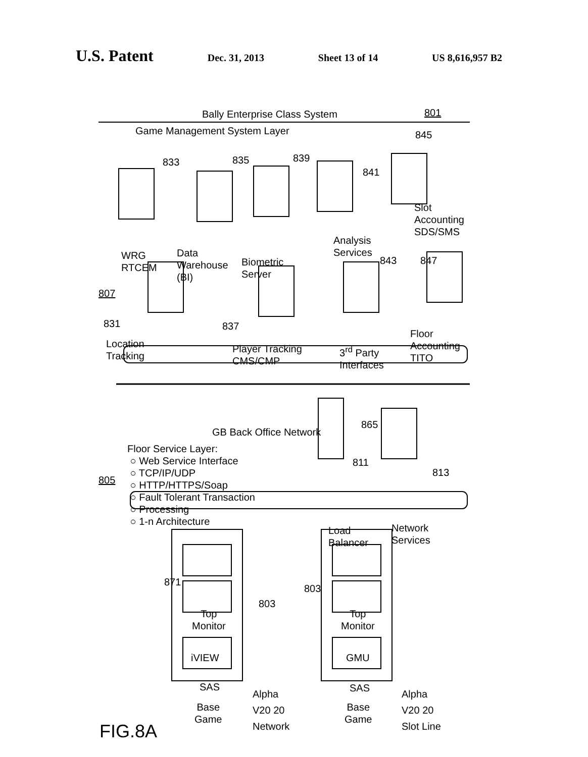U.S. Patent Dec. 31, 2013 Sheet 13 of 14 US 8,616,957 B2
Bally Enterprise Class System 801
Game Management System Layer 845
833 835 839
841
Slot
Accounting
SDS/SMS
WRG
RTCEM
Data
Warehouse
(BI)
Biometric
Server
Analysis
Services
843 847
807
831
Location
Tracking
837
Player Tracking
CMS/CMP
3<sup>rd</sup> Party
Interfaces
Floor
Accounting
TITO
865
GB Back Office Network
Floor Service Layer:
○ Web Service Interface
○ TCP/IP/UDP
○ HTTP/HTTPS/Soap
○ Fault Tolerant Transaction
○ Processing
○ 1-n Architecture
805
811
813
Load
Balancer
Network
Services
871
803
803
Top
Monitor
iVIEW
SAS
Base
Game
Alpha
V20 20
Network
Top
Monitor
GMU
SAS
Base
Game
Alpha
V20 20
Slot Line
FIG.8A